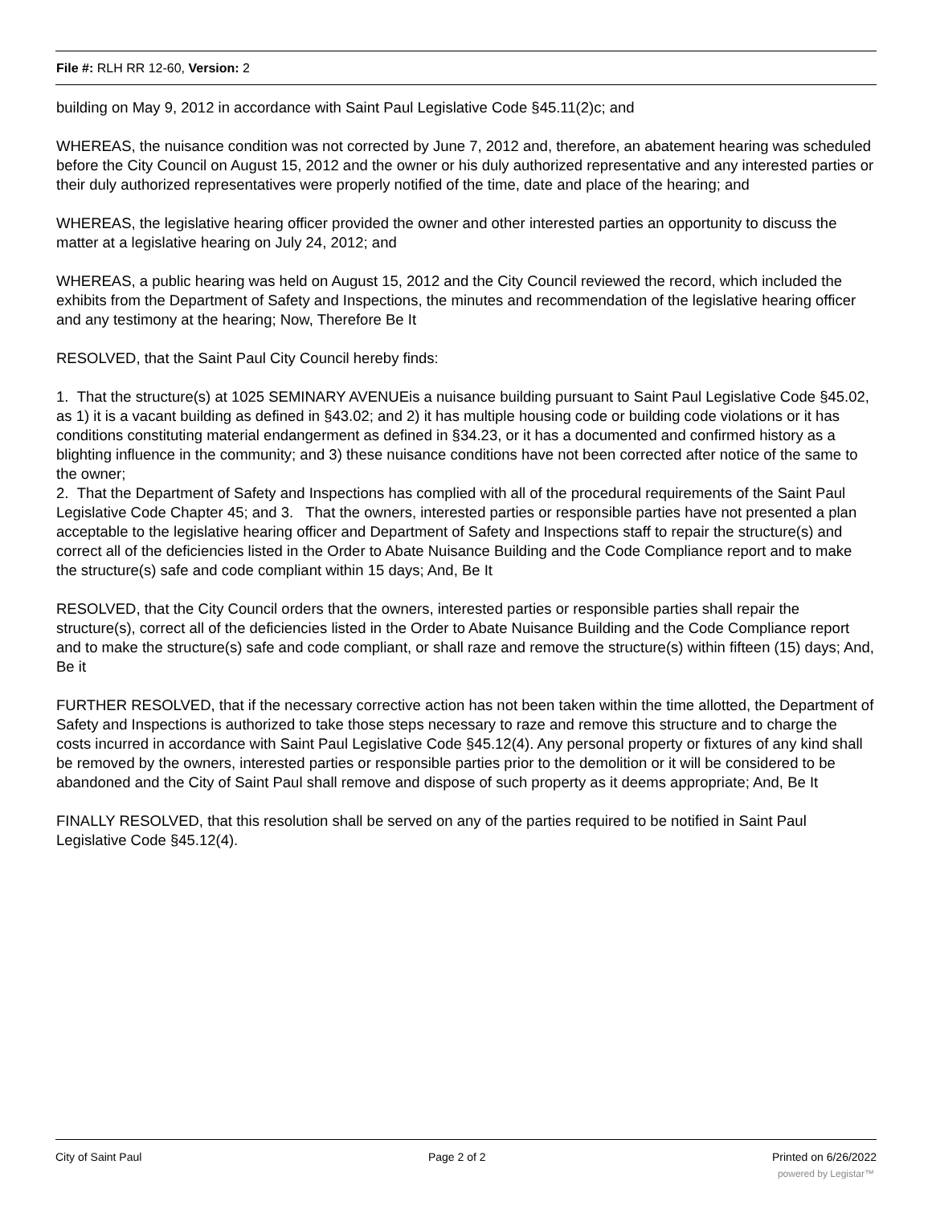File #: RLH RR 12-60, Version: 2
building on May 9, 2012 in accordance with Saint Paul Legislative Code §45.11(2)c; and
WHEREAS, the nuisance condition was not corrected by June 7, 2012 and, therefore, an abatement hearing was scheduled before the City Council on August 15, 2012 and the owner or his duly authorized representative and any interested parties or their duly authorized representatives were properly notified of the time, date and place of the hearing; and
WHEREAS, the legislative hearing officer provided the owner and other interested parties an opportunity to discuss the matter at a legislative hearing on July 24, 2012; and
WHEREAS, a public hearing was held on August 15, 2012 and the City Council reviewed the record, which included the exhibits from the Department of Safety and Inspections, the minutes and recommendation of the legislative hearing officer and any testimony at the hearing; Now, Therefore Be It
RESOLVED, that the Saint Paul City Council hereby finds:
1. That the structure(s) at 1025 SEMINARY AVENUEis a nuisance building pursuant to Saint Paul Legislative Code §45.02, as 1) it is a vacant building as defined in §43.02; and 2) it has multiple housing code or building code violations or it has conditions constituting material endangerment as defined in §34.23, or it has a documented and confirmed history as a blighting influence in the community; and 3) these nuisance conditions have not been corrected after notice of the same to the owner;
2. That the Department of Safety and Inspections has complied with all of the procedural requirements of the Saint Paul Legislative Code Chapter 45; and 3. That the owners, interested parties or responsible parties have not presented a plan acceptable to the legislative hearing officer and Department of Safety and Inspections staff to repair the structure(s) and correct all of the deficiencies listed in the Order to Abate Nuisance Building and the Code Compliance report and to make the structure(s) safe and code compliant within 15 days; And, Be It
RESOLVED, that the City Council orders that the owners, interested parties or responsible parties shall repair the structure(s), correct all of the deficiencies listed in the Order to Abate Nuisance Building and the Code Compliance report and to make the structure(s) safe and code compliant, or shall raze and remove the structure(s) within fifteen (15) days; And, Be it
FURTHER RESOLVED, that if the necessary corrective action has not been taken within the time allotted, the Department of Safety and Inspections is authorized to take those steps necessary to raze and remove this structure and to charge the costs incurred in accordance with Saint Paul Legislative Code §45.12(4). Any personal property or fixtures of any kind shall be removed by the owners, interested parties or responsible parties prior to the demolition or it will be considered to be abandoned and the City of Saint Paul shall remove and dispose of such property as it deems appropriate; And, Be It
FINALLY RESOLVED, that this resolution shall be served on any of the parties required to be notified in Saint Paul Legislative Code §45.12(4).
City of Saint Paul Page 2 of 2 Printed on 6/26/2022
powered by Legistar™